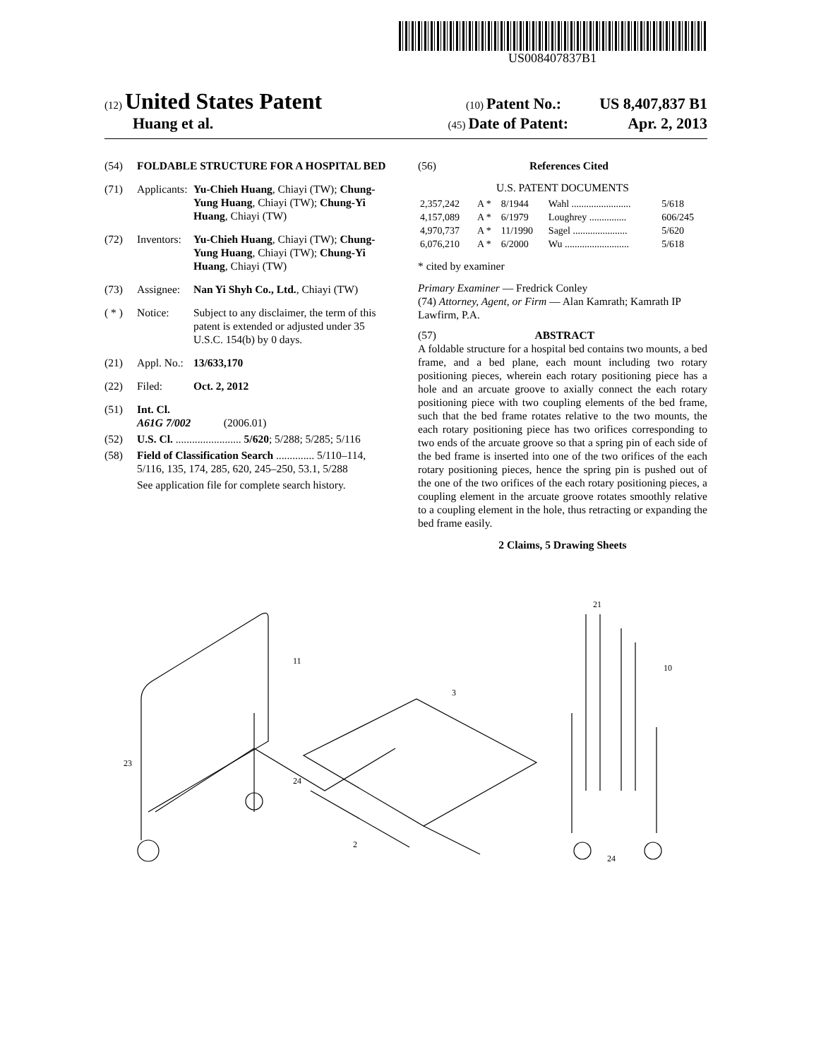US008407837B1
(12) United States Patent (10) Patent No.: US 8,407,837 B1
Huang et al. (45) Date of Patent: Apr. 2, 2013
(54) FOLDABLE STRUCTURE FOR A HOSPITAL BED
(71) Applicants: Yu-Chieh Huang, Chiayi (TW); Chung-Yung Huang, Chiayi (TW); Chung-Yi Huang, Chiayi (TW)
(72) Inventors: Yu-Chieh Huang, Chiayi (TW); Chung-Yung Huang, Chiayi (TW); Chung-Yi Huang, Chiayi (TW)
(73) Assignee: Nan Yi Shyh Co., Ltd., Chiayi (TW)
( * ) Notice: Subject to any disclaimer, the term of this patent is extended or adjusted under 35 U.S.C. 154(b) by 0 days.
(21) Appl. No.: 13/633,170
(22) Filed: Oct. 2, 2012
(51) Int. Cl.
A61G 7/002 (2006.01)
(52) U.S. Cl. ........................ 5/620; 5/288; 5/285; 5/116
(58) Field of Classification Search .............. 5/110–114, 5/116, 135, 174, 285, 620, 245–250, 53.1, 5/288
See application file for complete search history.
(56) References Cited
U.S. PATENT DOCUMENTS
| 2,357,242 | A * | 8/1944 | Wahl ........................ | 5/618 |
| 4,157,089 | A * | 6/1979 | Loughrey ............... | 606/245 |
| 4,970,737 | A * | 11/1990 | Sagel ...................... | 5/620 |
| 6,076,210 | A * | 6/2000 | Wu .......................... | 5/618 |
* cited by examiner
Primary Examiner — Fredrick Conley
(74) Attorney, Agent, or Firm — Alan Kamrath; Kamrath IP Lawfirm, P.A.
(57) ABSTRACT
A foldable structure for a hospital bed contains two mounts, a bed frame, and a bed plane, each mount including two rotary positioning pieces, wherein each rotary positioning piece has a hole and an arcuate groove to axially connect the each rotary positioning piece with two coupling elements of the bed frame, such that the bed frame rotates relative to the two mounts, the each rotary positioning piece has two orifices corresponding to two ends of the arcuate groove so that a spring pin of each side of the bed frame is inserted into one of the two orifices of the each rotary positioning pieces, hence the spring pin is pushed out of the one of the two orifices of the each rotary positioning pieces, a coupling element in the arcuate groove rotates smoothly relative to a coupling element in the hole, thus retracting or expanding the bed frame easily.
2 Claims, 5 Drawing Sheets
11
3
2
23
24
21
10
24